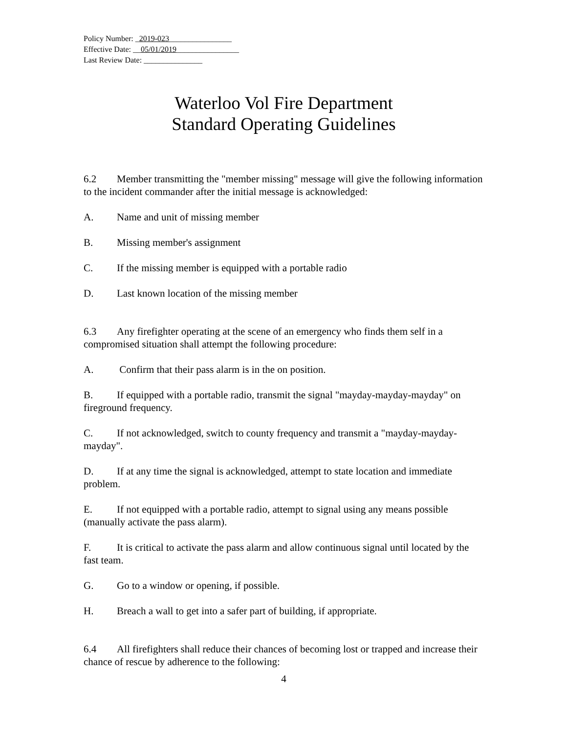Policy Number: _2019-023________________
Effective Date: __05/01/2019________________
Last Review Date: _______________
Waterloo Vol Fire Department
Standard Operating Guidelines
6.2 Member transmitting the "member missing" message will give the following information to the incident commander after the initial message is acknowledged:
A. Name and unit of missing member
B. Missing member's assignment
C. If the missing member is equipped with a portable radio
D. Last known location of the missing member
6.3 Any firefighter operating at the scene of an emergency who finds them self in a compromised situation shall attempt the following procedure:
A. Confirm that their pass alarm is in the on position.
B. If equipped with a portable radio, transmit the signal "mayday-mayday-mayday" on fireground frequency.
C. If not acknowledged, switch to county frequency and transmit a "mayday-mayday-mayday".
D. If at any time the signal is acknowledged, attempt to state location and immediate problem.
E. If not equipped with a portable radio, attempt to signal using any means possible (manually activate the pass alarm).
F. It is critical to activate the pass alarm and allow continuous signal until located by the fast team.
G. Go to a window or opening, if possible.
H. Breach a wall to get into a safer part of building, if appropriate.
6.4 All firefighters shall reduce their chances of becoming lost or trapped and increase their chance of rescue by adherence to the following:
4